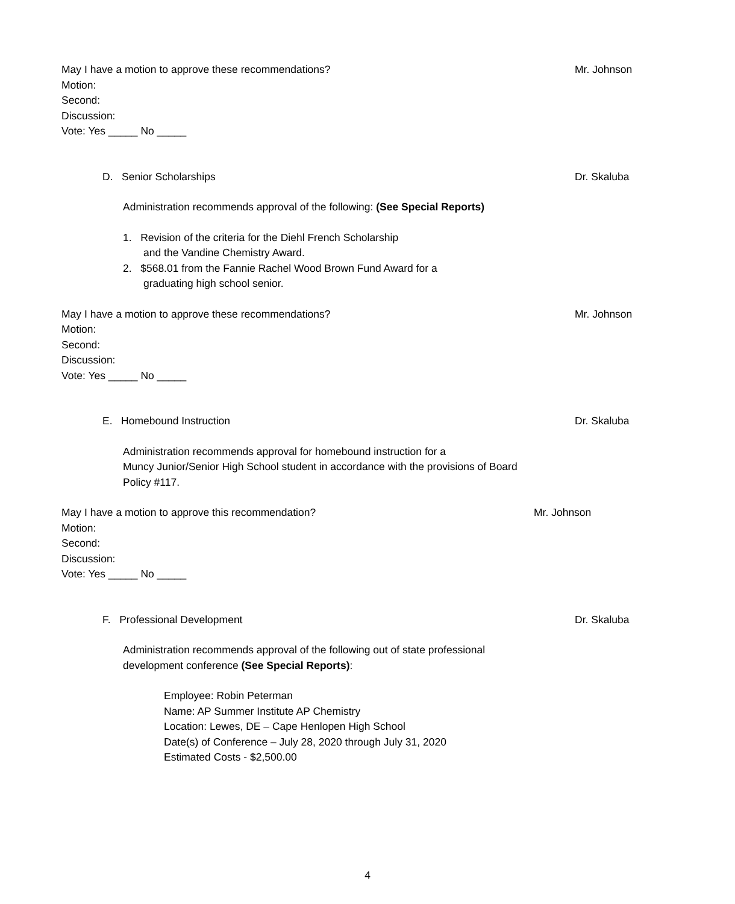May I have a motion to approve these recommendations? Mr. Johnson
Motion:
Second:
Discussion:
Vote: Yes _____ No _____
D. Senior Scholarships Dr. Skaluba
Administration recommends approval of the following: (See Special Reports)
1. Revision of the criteria for the Diehl French Scholarship
and the Vandine Chemistry Award.
2. $568.01 from the Fannie Rachel Wood Brown Fund Award for a
graduating high school senior.
May I have a motion to approve these recommendations? Mr. Johnson
Motion:
Second:
Discussion:
Vote: Yes _____ No _____
E. Homebound Instruction Dr. Skaluba
Administration recommends approval for homebound instruction for a
Muncy Junior/Senior High School student in accordance with the provisions of Board
Policy #117.
May I have a motion to approve this recommendation? Mr. Johnson
Motion:
Second:
Discussion:
Vote: Yes _____ No _____
F. Professional Development Dr. Skaluba
Administration recommends approval of the following out of state professional
development conference (See Special Reports):
Employee: Robin Peterman
Name: AP Summer Institute AP Chemistry
Location: Lewes, DE – Cape Henlopen High School
Date(s) of Conference – July 28, 2020 through July 31, 2020
Estimated Costs - $2,500.00
4